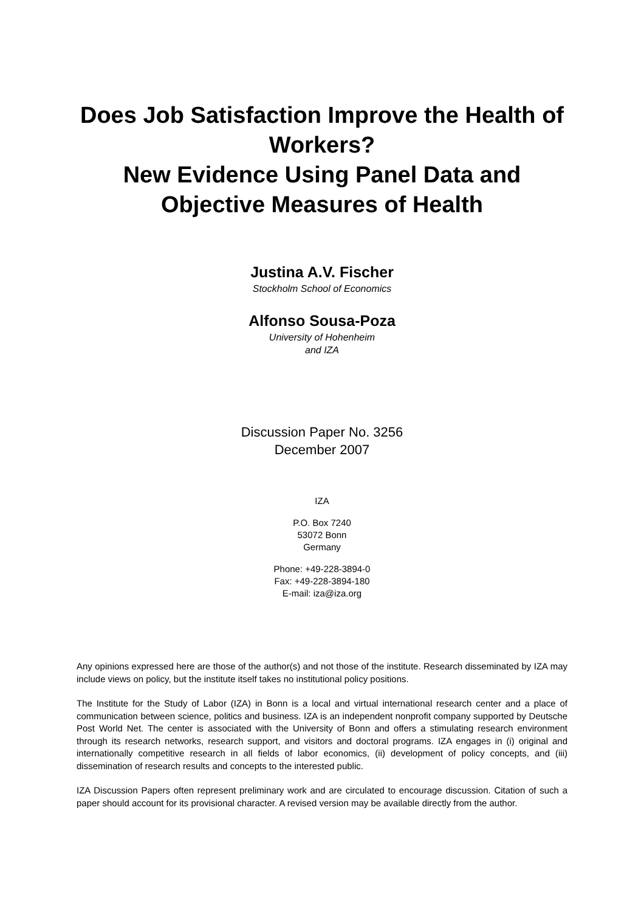Does Job Satisfaction Improve the Health of Workers?
New Evidence Using Panel Data and Objective Measures of Health
Justina A.V. Fischer
Stockholm School of Economics
Alfonso Sousa-Poza
University of Hohenheim
and IZA
Discussion Paper No. 3256
December 2007
IZA
P.O. Box 7240
53072 Bonn
Germany
Phone: +49-228-3894-0
Fax: +49-228-3894-180
E-mail: iza@iza.org
Any opinions expressed here are those of the author(s) and not those of the institute. Research disseminated by IZA may include views on policy, but the institute itself takes no institutional policy positions.
The Institute for the Study of Labor (IZA) in Bonn is a local and virtual international research center and a place of communication between science, politics and business. IZA is an independent nonprofit company supported by Deutsche Post World Net. The center is associated with the University of Bonn and offers a stimulating research environment through its research networks, research support, and visitors and doctoral programs. IZA engages in (i) original and internationally competitive research in all fields of labor economics, (ii) development of policy concepts, and (iii) dissemination of research results and concepts to the interested public.
IZA Discussion Papers often represent preliminary work and are circulated to encourage discussion. Citation of such a paper should account for its provisional character. A revised version may be available directly from the author.